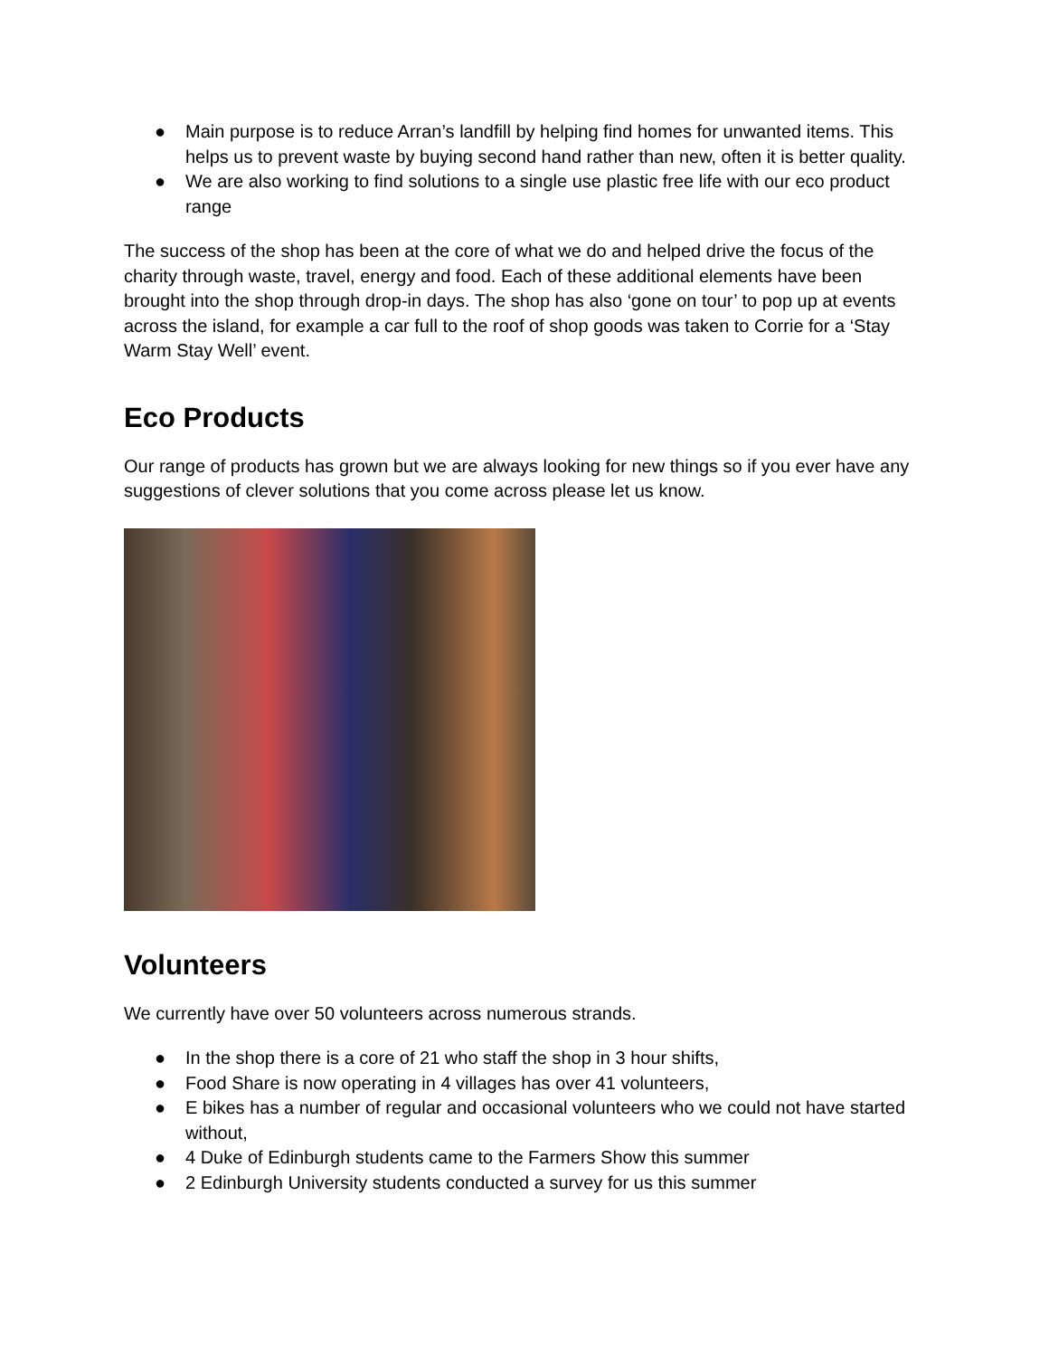● Main purpose is to reduce Arran’s landfill by helping find homes for unwanted items. This helps us to prevent waste by buying second hand rather than new, often it is better quality.
● We are also working to find solutions to a single use plastic free life with our eco product range
The success of the shop has been at the core of what we do and helped drive the focus of the charity through waste, travel, energy and food. Each of these additional elements have been brought into the shop through drop-in days. The shop has also ‘gone on tour’ to pop up at events across the island, for example a car full to the roof of shop goods was taken to Corrie for a ‘Stay Warm Stay Well’ event.
Eco Products
Our range of products has grown but we are always looking for new things so if you ever have any suggestions of clever solutions that you come across please let us know.
Volunteers
We currently have over 50 volunteers across numerous strands.
● In the shop there is a core of 21 who staff the shop in 3 hour shifts,
● Food Share is now operating in 4 villages has over 41 volunteers,
● E bikes has a number of regular and occasional volunteers who we could not have started without,
● 4 Duke of Edinburgh students came to the Farmers Show this summer
● 2 Edinburgh University students conducted a survey for us this summer